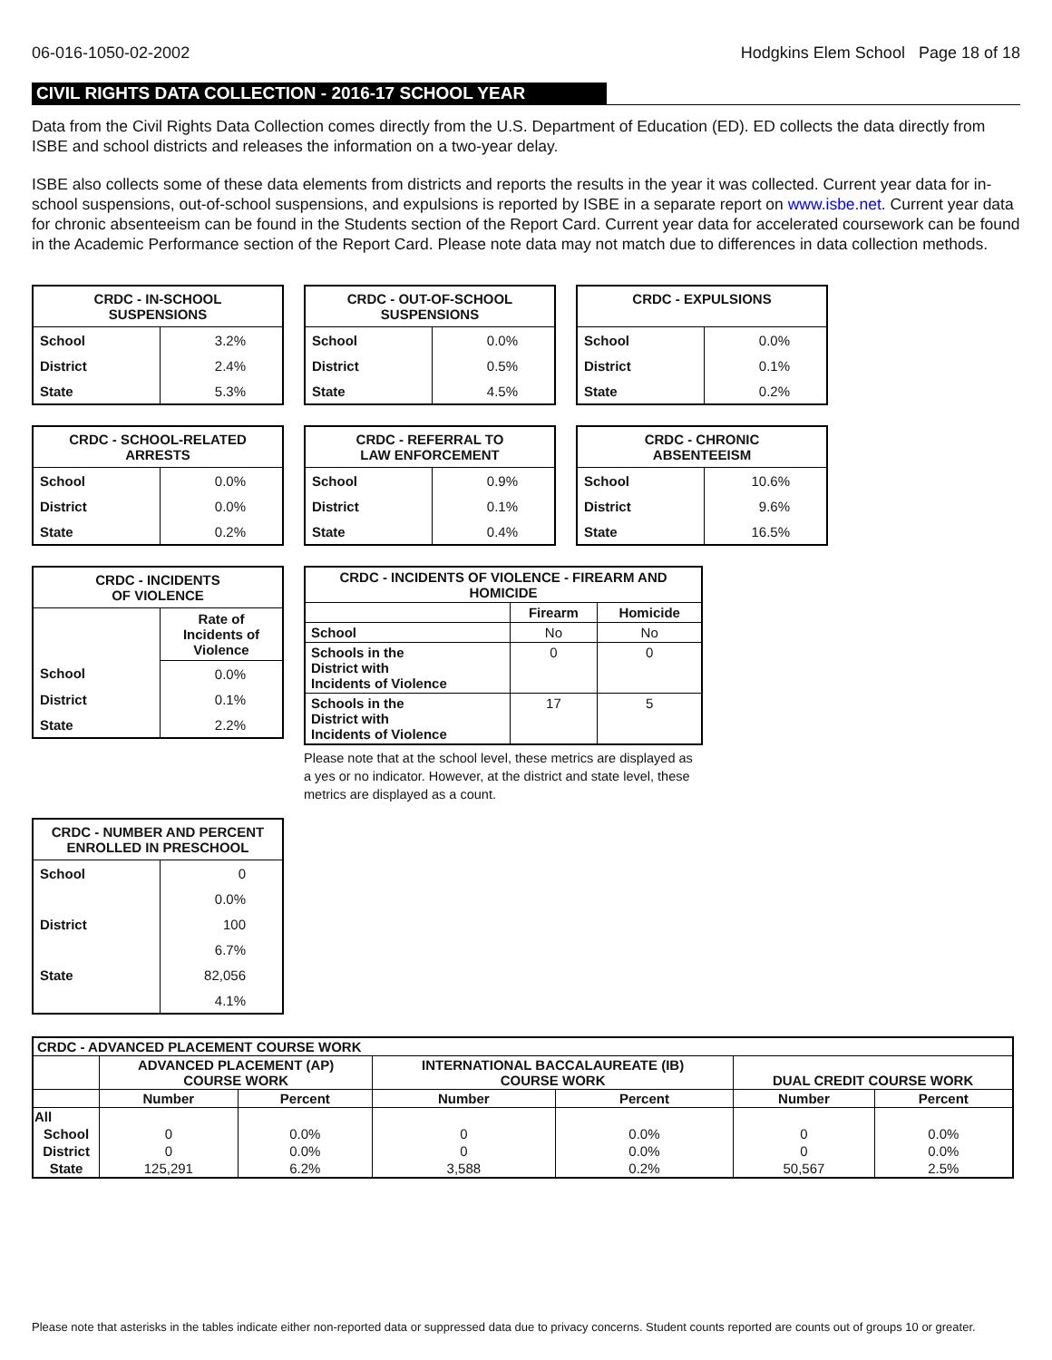06-016-1050-02-2002 Hodgkins Elem School Page 18 of 18
CIVIL RIGHTS DATA COLLECTION - 2016-17 SCHOOL YEAR
Data from the Civil Rights Data Collection comes directly from the U.S. Department of Education (ED). ED collects the data directly from ISBE and school districts and releases the information on a two-year delay.
ISBE also collects some of these data elements from districts and reports the results in the year it was collected. Current year data for in-school suspensions, out-of-school suspensions, and expulsions is reported by ISBE in a separate report on www.isbe.net. Current year data for chronic absenteeism can be found in the Students section of the Report Card. Current year data for accelerated coursework can be found in the Academic Performance section of the Report Card. Please note data may not match due to differences in data collection methods.
| CRDC - IN-SCHOOL SUSPENSIONS | |
| --- | --- |
| School | 3.2% |
| District | 2.4% |
| State | 5.3% |
| CRDC - OUT-OF-SCHOOL SUSPENSIONS | |
| --- | --- |
| School | 0.0% |
| District | 0.5% |
| State | 4.5% |
| CRDC - EXPULSIONS | |
| --- | --- |
| School | 0.0% |
| District | 0.1% |
| State | 0.2% |
| CRDC - SCHOOL-RELATED ARRESTS | |
| --- | --- |
| School | 0.0% |
| District | 0.0% |
| State | 0.2% |
| CRDC - REFERRAL TO LAW ENFORCEMENT | |
| --- | --- |
| School | 0.9% |
| District | 0.1% |
| State | 0.4% |
| CRDC - CHRONIC ABSENTEEISM | |
| --- | --- |
| School | 10.6% |
| District | 9.6% |
| State | 16.5% |
| CRDC - INCIDENTS OF VIOLENCE | |
| --- | --- |
| | Rate of Incidents of Violence |
| School | 0.0% |
| District | 0.1% |
| State | 2.2% |
| CRDC - INCIDENTS OF VIOLENCE - FIREARM AND HOMICIDE | | |
| --- | --- | --- |
| | Firearm | Homicide |
| School | No | No |
| Schools in the District with Incidents of Violence | 0 | 0 |
| Schools in the District with Incidents of Violence | 17 | 5 |
Please note that at the school level, these metrics are displayed as a yes or no indicator. However, at the district and state level, these metrics are displayed as a count.
| CRDC - NUMBER AND PERCENT ENROLLED IN PRESCHOOL | |
| --- | --- |
| School | 0 |
| | 0.0% |
| District | 100 |
| | 6.7% |
| State | 82,056 |
| | 4.1% |
| CRDC - ADVANCED PLACEMENT COURSE WORK | | | | | | |
| --- | --- | --- | --- | --- | --- | --- |
| | ADVANCED PLACEMENT (AP) COURSE WORK | | INTERNATIONAL BACCALAUREATE (IB) COURSE WORK | | DUAL CREDIT COURSE WORK | |
| | Number | Percent | Number | Percent | Number | Percent |
| All | | | | | | |
| School | 0 | 0.0% | 0 | 0.0% | 0 | 0.0% |
| District | 0 | 0.0% | 0 | 0.0% | 0 | 0.0% |
| State | 125,291 | 6.2% | 3,588 | 0.2% | 50,567 | 2.5% |
Please note that asterisks in the tables indicate either non-reported data or suppressed data due to privacy concerns. Student counts reported are counts out of groups 10 or greater.